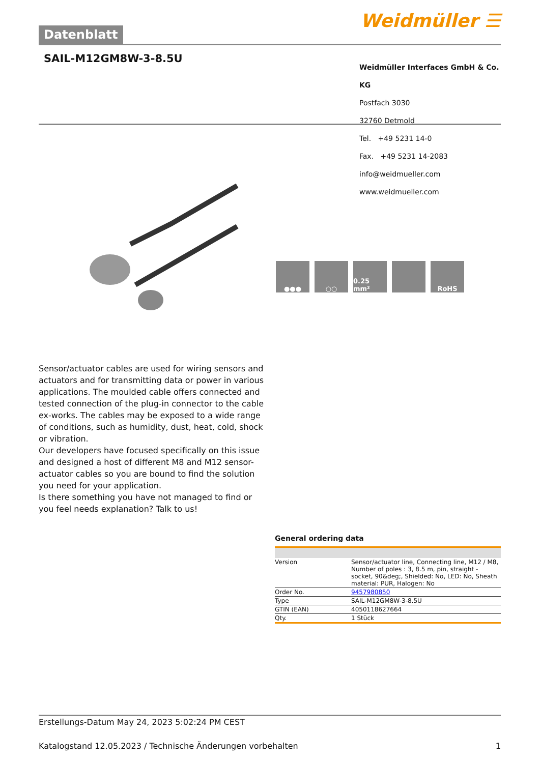Datenblatt
Weidmüller ☰
SAIL-M12GM8W-3-8.5U
Weidmüller Interfaces GmbH & Co. KG
Postfach 3030
32760 Detmold
Tel. +49 5231 14-0
Fax. +49 5231 14-2083
info@weidmueller.com
www.weidmueller.com
●●● ○○ 0.25 mm² RoHS
Sensor/actuator cables are used for wiring sensors and actuators and for transmitting data or power in various applications. The moulded cable offers connected and tested connection of the plug-in connector to the cable ex-works. The cables may be exposed to a wide range of conditions, such as humidity, dust, heat, cold, shock or vibration.
Our developers have focused specifically on this issue and designed a host of different M8 and M12 sensor-actuator cables so you are bound to find the solution you need for your application.
Is there something you have not managed to find or you feel needs explanation? Talk to us!
General ordering data
| Version | Sensor/actuator line, Connecting line, M12 / M8, Number of poles : 3, 8.5 m, pin, straight - socket, 90&deg;, Shielded: No, LED: No, Sheath material: PUR, Halogen: No |
| Order No. | 9457980850 |
| Type | SAIL-M12GM8W-3-8.5U |
| GTIN (EAN) | 4050118627664 |
| Qty. | 1 Stück |
Erstellungs-Datum May 24, 2023 5:02:24 PM CEST
Katalogstand 12.05.2023 / Technische Änderungen vorbehalten 1